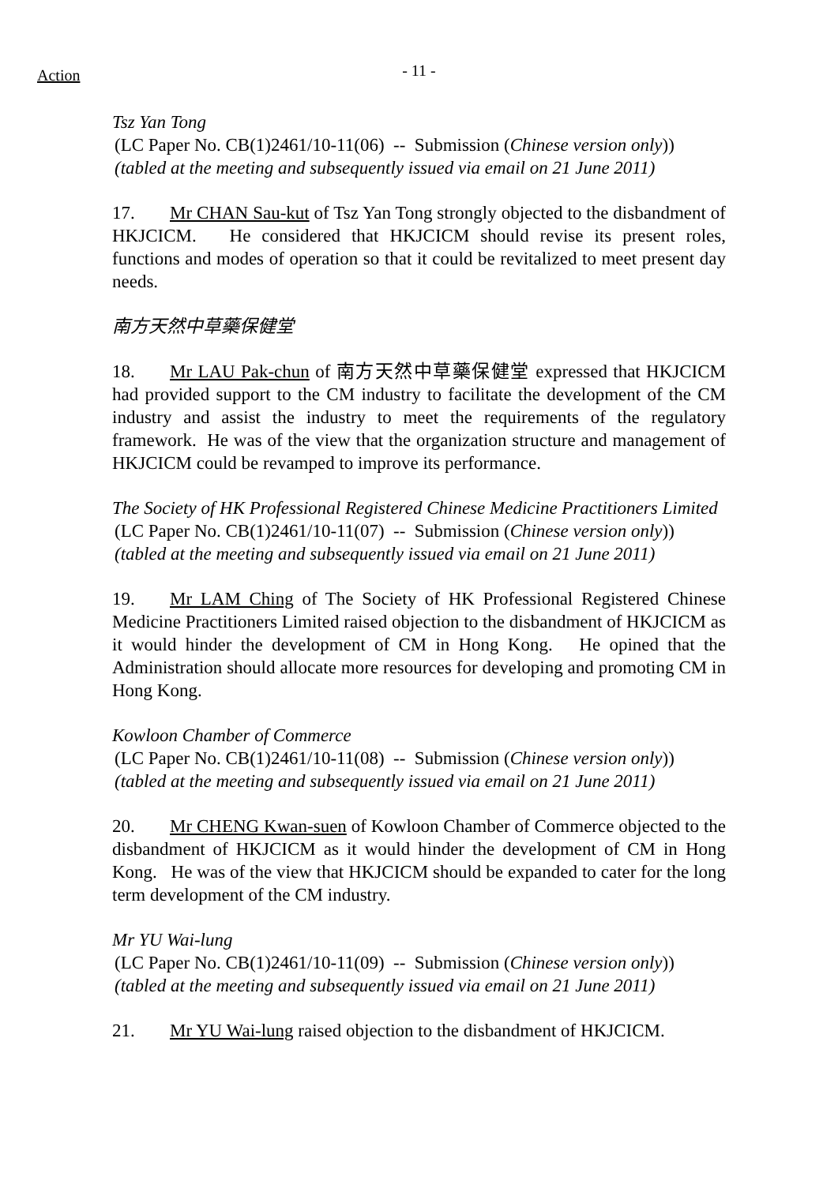Action
- 11 -
Tsz Yan Tong
(LC Paper No. CB(1)2461/10-11(06) -- Submission (Chinese version only))
(tabled at the meeting and subsequently issued via email on 21 June 2011)
17. Mr CHAN Sau-kut of Tsz Yan Tong strongly objected to the disbandment of HKJCICM. He considered that HKJCICM should revise its present roles, functions and modes of operation so that it could be revitalized to meet present day needs.
南方天然中草藥保健堂
18. Mr LAU Pak-chun of 南方天然中草藥保健堂 expressed that HKJCICM had provided support to the CM industry to facilitate the development of the CM industry and assist the industry to meet the requirements of the regulatory framework. He was of the view that the organization structure and management of HKJCICM could be revamped to improve its performance.
The Society of HK Professional Registered Chinese Medicine Practitioners Limited
(LC Paper No. CB(1)2461/10-11(07) -- Submission (Chinese version only))
(tabled at the meeting and subsequently issued via email on 21 June 2011)
19. Mr LAM Ching of The Society of HK Professional Registered Chinese Medicine Practitioners Limited raised objection to the disbandment of HKJCICM as it would hinder the development of CM in Hong Kong. He opined that the Administration should allocate more resources for developing and promoting CM in Hong Kong.
Kowloon Chamber of Commerce
(LC Paper No. CB(1)2461/10-11(08) -- Submission (Chinese version only))
(tabled at the meeting and subsequently issued via email on 21 June 2011)
20. Mr CHENG Kwan-suen of Kowloon Chamber of Commerce objected to the disbandment of HKJCICM as it would hinder the development of CM in Hong Kong. He was of the view that HKJCICM should be expanded to cater for the long term development of the CM industry.
Mr YU Wai-lung
(LC Paper No. CB(1)2461/10-11(09) -- Submission (Chinese version only))
(tabled at the meeting and subsequently issued via email on 21 June 2011)
21. Mr YU Wai-lung raised objection to the disbandment of HKJCICM.